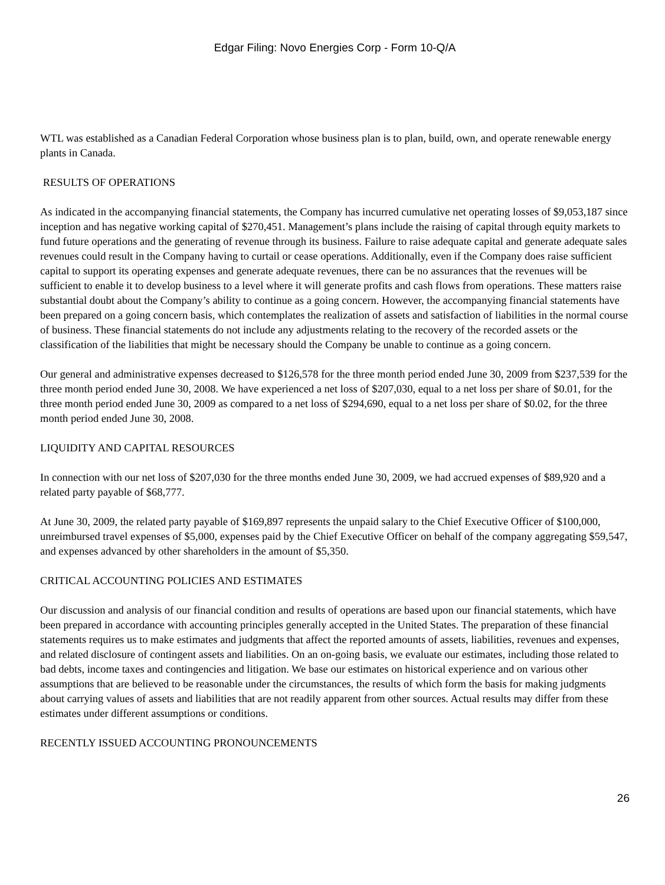Edgar Filing: Novo Energies Corp - Form 10-Q/A
WTL was established as a Canadian Federal Corporation whose business plan is to plan, build, own, and operate renewable energy plants in Canada.
RESULTS OF OPERATIONS
As indicated in the accompanying financial statements, the Company has incurred cumulative net operating losses of $9,053,187 since inception and has negative working capital of $270,451. Management’s plans include the raising of capital through equity markets to fund future operations and the generating of revenue through its business. Failure to raise adequate capital and generate adequate sales revenues could result in the Company having to curtail or cease operations. Additionally, even if the Company does raise sufficient capital to support its operating expenses and generate adequate revenues, there can be no assurances that the revenues will be sufficient to enable it to develop business to a level where it will generate profits and cash flows from operations. These matters raise substantial doubt about the Company’s ability to continue as a going concern. However, the accompanying financial statements have been prepared on a going concern basis, which contemplates the realization of assets and satisfaction of liabilities in the normal course of business. These financial statements do not include any adjustments relating to the recovery of the recorded assets or the classification of the liabilities that might be necessary should the Company be unable to continue as a going concern.
Our general and administrative expenses decreased to $126,578 for the three month period ended June 30, 2009 from $237,539 for the three month period ended June 30, 2008. We have experienced a net loss of $207,030, equal to a net loss per share of $0.01, for the three month period ended June 30, 2009 as compared to a net loss of $294,690, equal to a net loss per share of $0.02, for the three month period ended June 30, 2008.
LIQUIDITY AND CAPITAL RESOURCES
In connection with our net loss of $207,030 for the three months ended June 30, 2009, we had accrued expenses of $89,920 and a related party payable of $68,777.
At June 30, 2009, the related party payable of $169,897 represents the unpaid salary to the Chief Executive Officer of $100,000, unreimbursed travel expenses of $5,000, expenses paid by the Chief Executive Officer on behalf of the company aggregating $59,547, and expenses advanced by other shareholders in the amount of $5,350.
CRITICAL ACCOUNTING POLICIES AND ESTIMATES
Our discussion and analysis of our financial condition and results of operations are based upon our financial statements, which have been prepared in accordance with accounting principles generally accepted in the United States. The preparation of these financial statements requires us to make estimates and judgments that affect the reported amounts of assets, liabilities, revenues and expenses, and related disclosure of contingent assets and liabilities. On an on-going basis, we evaluate our estimates, including those related to bad debts, income taxes and contingencies and litigation. We base our estimates on historical experience and on various other assumptions that are believed to be reasonable under the circumstances, the results of which form the basis for making judgments about carrying values of assets and liabilities that are not readily apparent from other sources. Actual results may differ from these estimates under different assumptions or conditions.
RECENTLY ISSUED ACCOUNTING PRONOUNCEMENTS
26